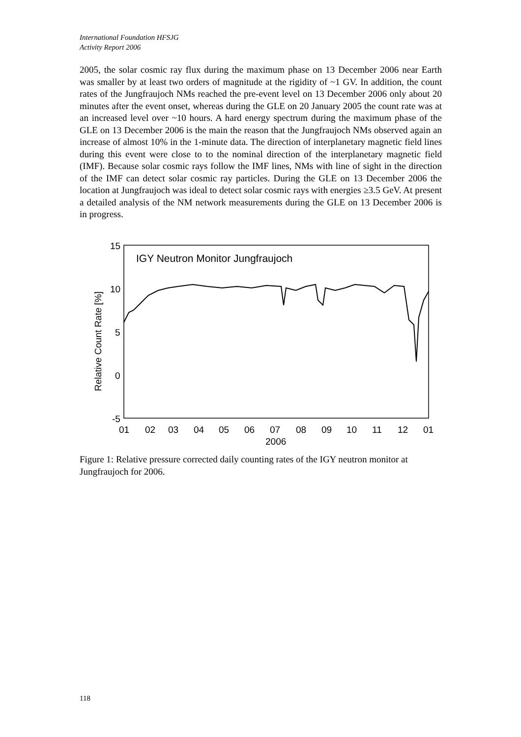International Foundation HFSJG
Activity Report 2006
2005, the solar cosmic ray flux during the maximum phase on 13 December 2006 near Earth was smaller by at least two orders of magnitude at the rigidity of ~1 GV. In addition, the count rates of the Jungfraujoch NMs reached the pre-event level on 13 December 2006 only about 20 minutes after the event onset, whereas during the GLE on 20 January 2005 the count rate was at an increased level over ~10 hours. A hard energy spectrum during the maximum phase of the GLE on 13 December 2006 is the main the reason that the Jungfraujoch NMs observed again an increase of almost 10% in the 1-minute data. The direction of interplanetary magnetic field lines during this event were close to to the nominal direction of the interplanetary magnetic field (IMF). Because solar cosmic rays follow the IMF lines, NMs with line of sight in the direction of the IMF can detect solar cosmic ray particles. During the GLE on 13 December 2006 the location at Jungfraujoch was ideal to detect solar cosmic rays with energies ≥3.5 GeV. At present a detailed analysis of the NM network measurements during the GLE on 13 December 2006 is in progress.
IGY Neutron Monitor Jungfraujoch
15
10
5
0
-5
Relative Count Rate [%]
01
02
03
04
05
06
07
08
09
10
11
12
01
2006
Figure 1: Relative pressure corrected daily counting rates of the IGY neutron monitor at Jungfraujoch for 2006.
118